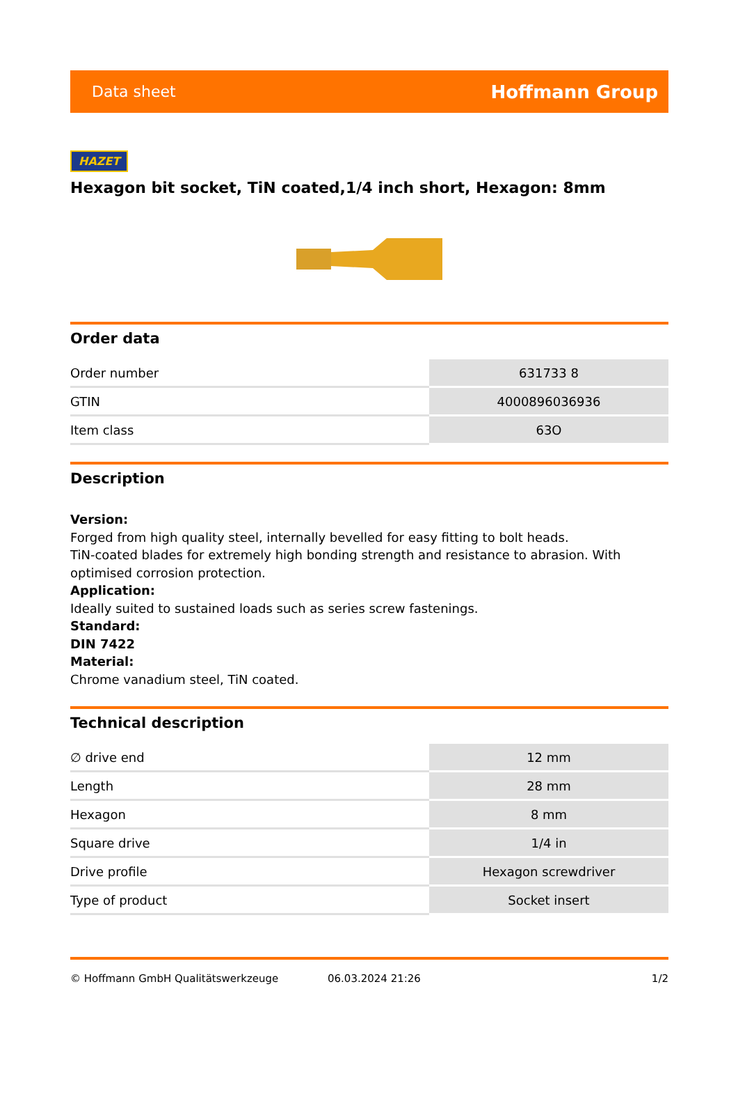Data sheet Hoffmann Group
HAZET
Hexagon bit socket, TiN coated,1/4 inch short, Hexagon: 8mm
Order data
| Order number | 631733 8 |
| GTIN | 4000896036936 |
| Item class | 63O |
Description
Version:
Forged from high quality steel, internally bevelled for easy fitting to bolt heads.
TiN-coated blades for extremely high bonding strength and resistance to abrasion. With optimised corrosion protection.
Application:
Ideally suited to sustained loads such as series screw fastenings.
Standard:
DIN 7422
Material:
Chrome vanadium steel, TiN coated.
Technical description
| ∅ drive end | 12 mm |
| Length | 28 mm |
| Hexagon | 8 mm |
| Square drive | 1/4 in |
| Drive profile | Hexagon screwdriver |
| Type of product | Socket insert |
© Hoffmann GmbH Qualitätswerkzeuge 06.03.2024 21:26 1/2